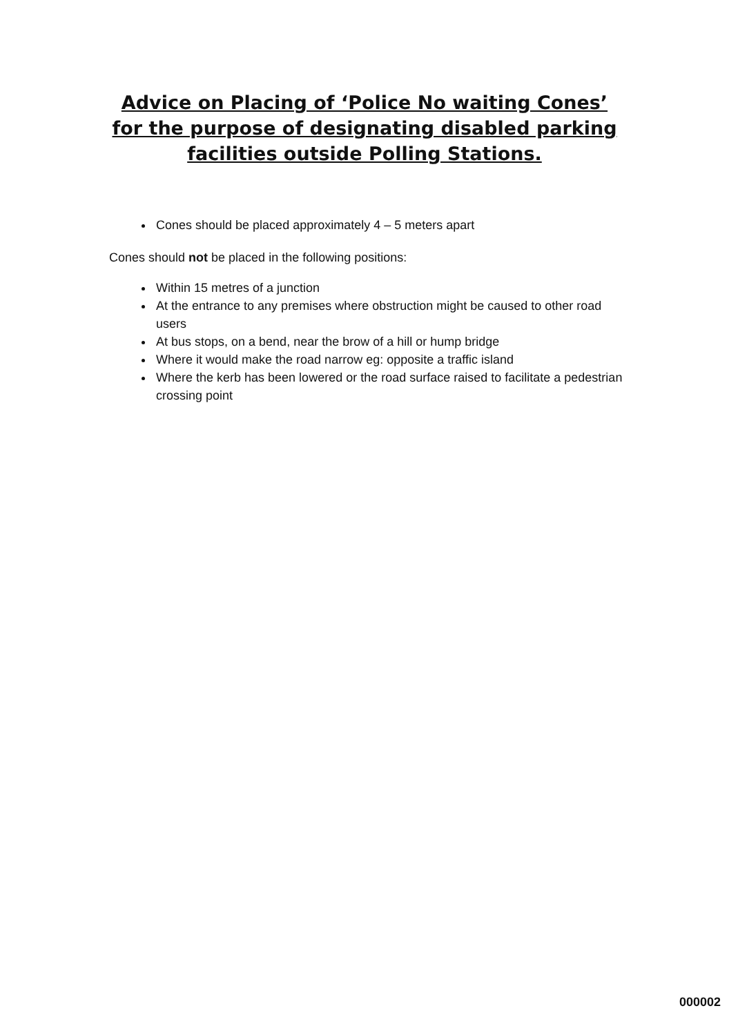Advice on Placing of ‘Police No waiting Cones’
for the purpose of designating disabled parking
facilities outside Polling Stations.
Cones should be placed approximately 4 – 5 meters apart
Cones should not be placed in the following positions:
Within 15 metres of a junction
At the entrance to any premises where obstruction might be caused to other road users
At bus stops, on a bend, near the brow of a hill or hump bridge
Where it would make the road narrow eg: opposite a traffic island
Where the kerb has been lowered or the road surface raised to facilitate a pedestrian crossing point
000002